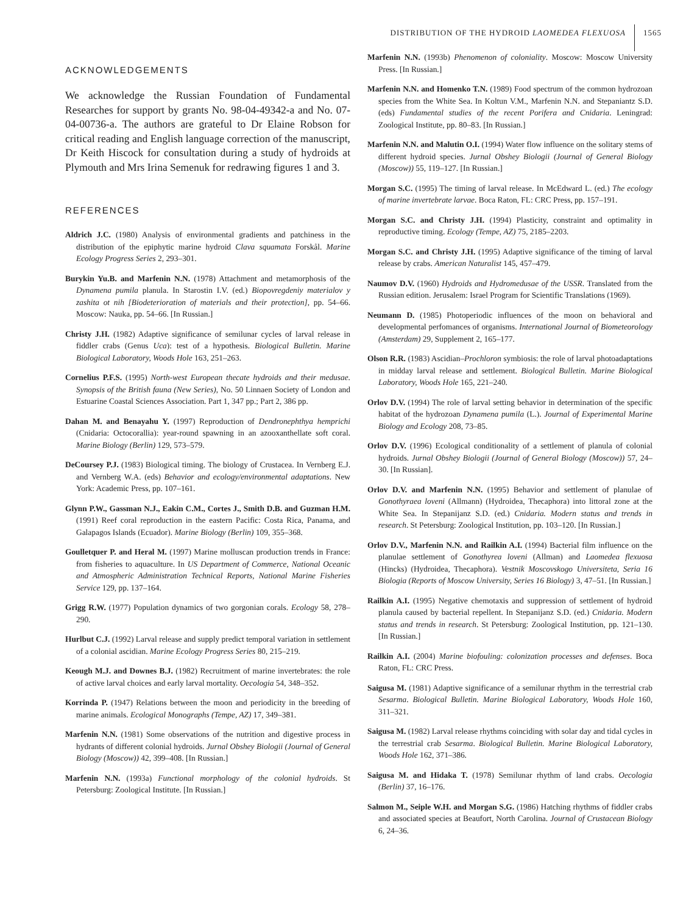DISTRIBUTION OF THE HYDROID LAOMEDEA FLEXUOSA 1565
ACKNOWLEDGEMENTS
We acknowledge the Russian Foundation of Fundamental Researches for support by grants No. 98-04-49342-a and No. 07-04-00736-a. The authors are grateful to Dr Elaine Robson for critical reading and English language correction of the manuscript, Dr Keith Hiscock for consultation during a study of hydroids at Plymouth and Mrs Irina Semenuk for redrawing figures 1 and 3.
REFERENCES
Aldrich J.C. (1980) Analysis of environmental gradients and patchiness in the distribution of the epiphytic marine hydroid Clava squamata Forskål. Marine Ecology Progress Series 2, 293–301.
Burykin Yu.B. and Marfenin N.N. (1978) Attachment and metamorphosis of the Dynamena pumila planula. In Starostin I.V. (ed.) Biopovregdeniy materialov y zashita ot nih [Biodeterioration of materials and their protection], pp. 54–66. Moscow: Nauka, pp. 54–66. [In Russian.]
Christy J.H. (1982) Adaptive significance of semilunar cycles of larval release in fiddler crabs (Genus Uca): test of a hypothesis. Biological Bulletin. Marine Biological Laboratory, Woods Hole 163, 251–263.
Cornelius P.F.S. (1995) North-west European thecate hydroids and their medusae. Synopsis of the British fauna (New Series), No. 50 Linnaen Society of London and Estuarine Coastal Sciences Association. Part 1, 347 pp.; Part 2, 386 pp.
Dahan M. and Benayahu Y. (1997) Reproduction of Dendronephthya hemprichi (Cnidaria: Octocorallia): year-round spawning in an azooxanthellate soft coral. Marine Biology (Berlin) 129, 573–579.
DeCoursey P.J. (1983) Biological timing. The biology of Crustacea. In Vernberg E.J. and Vernberg W.A. (eds) Behavior and ecology/environmental adaptations. New York: Academic Press, pp. 107–161.
Glynn P.W., Gassman N.J., Eakin C.M., Cortes J., Smith D.B. and Guzman H.M. (1991) Reef coral reproduction in the eastern Pacific: Costa Rica, Panama, and Galapagos Islands (Ecuador). Marine Biology (Berlin) 109, 355–368.
Goulletquer P. and Heral M. (1997) Marine molluscan production trends in France: from fisheries to aquaculture. In US Department of Commerce, National Oceanic and Atmospheric Administration Technical Reports, National Marine Fisheries Service 129, pp. 137–164.
Grigg R.W. (1977) Population dynamics of two gorgonian corals. Ecology 58, 278–290.
Hurlbut C.J. (1992) Larval release and supply predict temporal variation in settlement of a colonial ascidian. Marine Ecology Progress Series 80, 215–219.
Keough M.J. and Downes B.J. (1982) Recruitment of marine invertebrates: the role of active larval choices and early larval mortality. Oecologia 54, 348–352.
Korrinda P. (1947) Relations between the moon and periodicity in the breeding of marine animals. Ecological Monographs (Tempe, AZ) 17, 349–381.
Marfenin N.N. (1981) Some observations of the nutrition and digestive process in hydrants of different colonial hydroids. Jurnal Obshey Biologii (Journal of General Biology (Moscow)) 42, 399–408. [In Russian.]
Marfenin N.N. (1993a) Functional morphology of the colonial hydroids. St Petersburg: Zoological Institute. [In Russian.]
Marfenin N.N. (1993b) Phenomenon of coloniality. Moscow: Moscow University Press. [In Russian.]
Marfenin N.N. and Homenko T.N. (1989) Food spectrum of the common hydrozoan species from the White Sea. In Koltun V.M., Marfenin N.N. and Stepaniantz S.D. (eds) Fundamental studies of the recent Porifera and Cnidaria. Leningrad: Zoological Institute, pp. 80–83. [In Russian.]
Marfenin N.N. and Malutin O.I. (1994) Water flow influence on the solitary stems of different hydroid species. Jurnal Obshey Biologii (Journal of General Biology (Moscow)) 55, 119–127. [In Russian.]
Morgan S.C. (1995) The timing of larval release. In McEdward L. (ed.) The ecology of marine invertebrate larvae. Boca Raton, FL: CRC Press, pp. 157–191.
Morgan S.C. and Christy J.H. (1994) Plasticity, constraint and optimality in reproductive timing. Ecology (Tempe, AZ) 75, 2185–2203.
Morgan S.C. and Christy J.H. (1995) Adaptive significance of the timing of larval release by crabs. American Naturalist 145, 457–479.
Naumov D.V. (1960) Hydroids and Hydromedusae of the USSR. Translated from the Russian edition. Jerusalem: Israel Program for Scientific Translations (1969).
Neumann D. (1985) Photoperiodic influences of the moon on behavioral and developmental perfomances of organisms. International Journal of Biometeorology (Amsterdam) 29, Supplement 2, 165–177.
Olson R.R. (1983) Ascidian–Prochloron symbiosis: the role of larval photoadaptations in midday larval release and settlement. Biological Bulletin. Marine Biological Laboratory, Woods Hole 165, 221–240.
Orlov D.V. (1994) The role of larval setting behavior in determination of the specific habitat of the hydrozoan Dynamena pumila (L.). Journal of Experimental Marine Biology and Ecology 208, 73–85.
Orlov D.V. (1996) Ecological conditionality of a settlement of planula of colonial hydroids. Jurnal Obshey Biologii (Journal of General Biology (Moscow)) 57, 24–30. [In Russian].
Orlov D.V. and Marfenin N.N. (1995) Behavior and settlement of planulae of Gonothyraea loveni (Allmann) (Hydroidea, Thecaphora) into littoral zone at the White Sea. In Stepanijanz S.D. (ed.) Cnidaria. Modern status and trends in research. St Petersburg: Zoological Institution, pp. 103–120. [In Russian.]
Orlov D.V., Marfenin N.N. and Railkin A.I. (1994) Bacterial film influence on the planulae settlement of Gonothyrea loveni (Allman) and Laomedea flexuosa (Hincks) (Hydroidea, Thecaphora). Vestnik Moscovskogo Universiteta, Seria 16 Biologia (Reports of Moscow University, Series 16 Biology) 3, 47–51. [In Russian.]
Railkin A.I. (1995) Negative chemotaxis and suppression of settlement of hydroid planula caused by bacterial repellent. In Stepanijanz S.D. (ed.) Cnidaria. Modern status and trends in research. St Petersburg: Zoological Institution, pp. 121–130. [In Russian.]
Railkin A.I. (2004) Marine biofouling: colonization processes and defenses. Boca Raton, FL: CRC Press.
Saigusa M. (1981) Adaptive significance of a semilunar rhythm in the terrestrial crab Sesarma. Biological Bulletin. Marine Biological Laboratory, Woods Hole 160, 311–321.
Saigusa M. (1982) Larval release rhythms coinciding with solar day and tidal cycles in the terrestrial crab Sesarma. Biological Bulletin. Marine Biological Laboratory, Woods Hole 162, 371–386.
Saigusa M. and Hidaka T. (1978) Semilunar rhythm of land crabs. Oecologia (Berlin) 37, 16–176.
Salmon M., Seiple W.H. and Morgan S.G. (1986) Hatching rhythms of fiddler crabs and associated species at Beaufort, North Carolina. Journal of Crustacean Biology 6, 24–36.